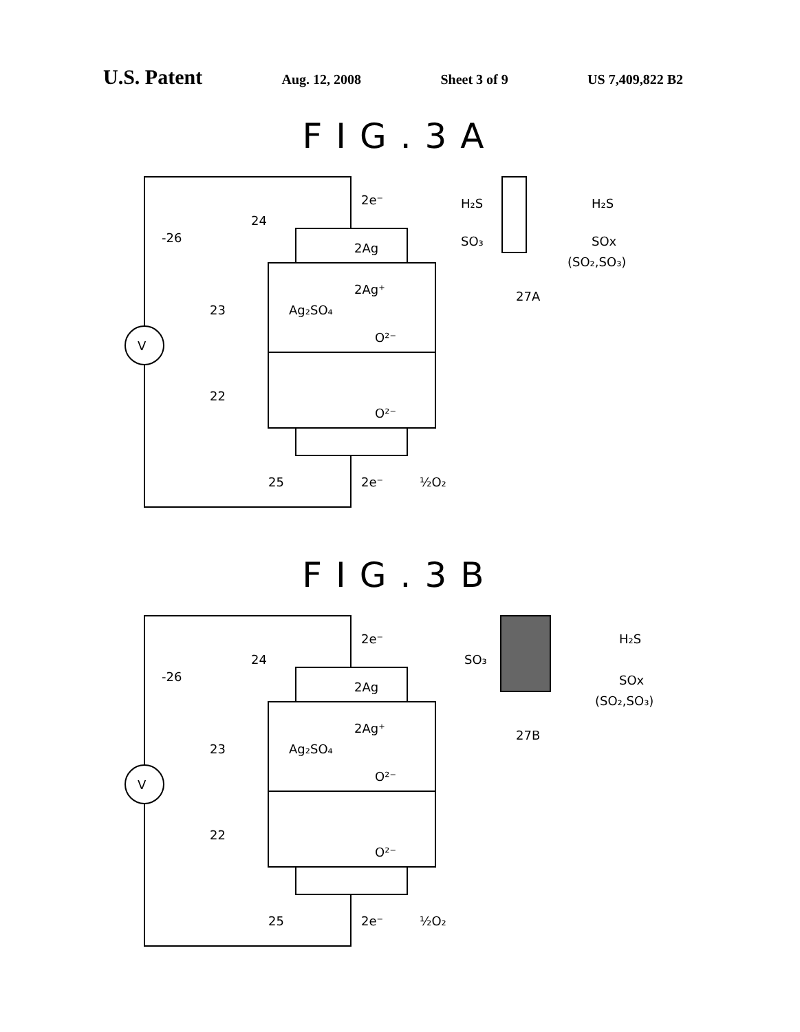U.S. Patent Aug. 12, 2008 Sheet 3 of 9 US 7,409,822 B2
FIG.3A
V
-26
24
23
22
25
2e⁻
2Ag
2Ag⁺
Ag₂SO₄
O²⁻
O²⁻
2e⁻
½O₂
SO₃
H₂S
H₂S
SOx
(SO₂,SO₃)
27A
FIG.3B
V
-26
24
23
22
25
2e⁻
2Ag
2Ag⁺
Ag₂SO₄
O²⁻
O²⁻
2e⁻
½O₂
SO₃
H₂S
SOx
(SO₂,SO₃)
27B